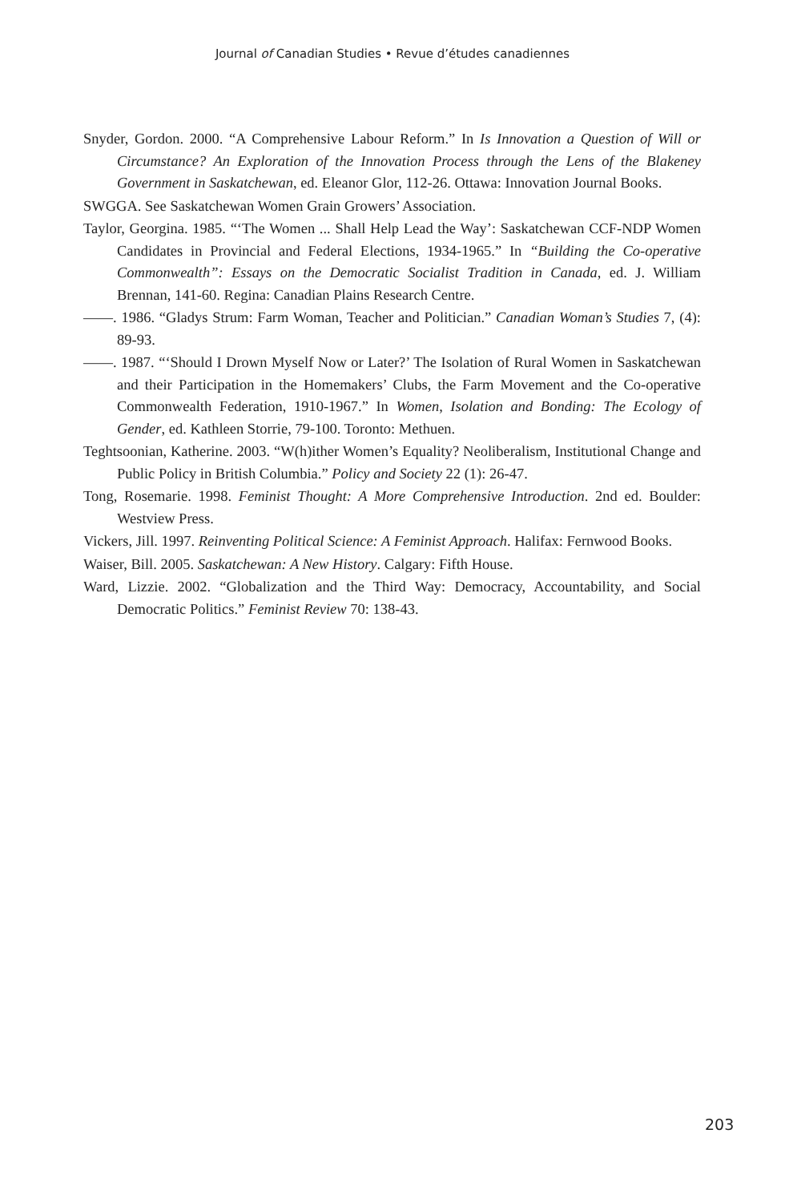Journal of Canadian Studies • Revue d’études canadiennes
Snyder, Gordon. 2000. “A Comprehensive Labour Reform.” In Is Innovation a Question of Will or Circumstance? An Exploration of the Innovation Process through the Lens of the Blakeney Government in Saskatchewan, ed. Eleanor Glor, 112-26. Ottawa: Innovation Journal Books.
SWGGA. See Saskatchewan Women Grain Growers’ Association.
Taylor, Georgina. 1985. “‘The Women ... Shall Help Lead the Way’: Saskatchewan CCF-NDP Women Candidates in Provincial and Federal Elections, 1934-1965.” In “Building the Co-operative Commonwealth”: Essays on the Democratic Socialist Tradition in Canada, ed. J. William Brennan, 141-60. Regina: Canadian Plains Research Centre.
——. 1986. “Gladys Strum: Farm Woman, Teacher and Politician.” Canadian Woman’s Studies 7, (4): 89-93.
——. 1987. “‘Should I Drown Myself Now or Later?’ The Isolation of Rural Women in Saskatchewan and their Participation in the Homemakers’ Clubs, the Farm Movement and the Co-operative Commonwealth Federation, 1910-1967.” In Women, Isolation and Bonding: The Ecology of Gender, ed. Kathleen Storrie, 79-100. Toronto: Methuen.
Teghtsoonian, Katherine. 2003. “W(h)ither Women’s Equality? Neoliberalism, Institutional Change and Public Policy in British Columbia.” Policy and Society 22 (1): 26-47.
Tong, Rosemarie. 1998. Feminist Thought: A More Comprehensive Introduction. 2nd ed. Boulder: Westview Press.
Vickers, Jill. 1997. Reinventing Political Science: A Feminist Approach. Halifax: Fernwood Books.
Waiser, Bill. 2005. Saskatchewan: A New History. Calgary: Fifth House.
Ward, Lizzie. 2002. “Globalization and the Third Way: Democracy, Accountability, and Social Democratic Politics.” Feminist Review 70: 138-43.
203